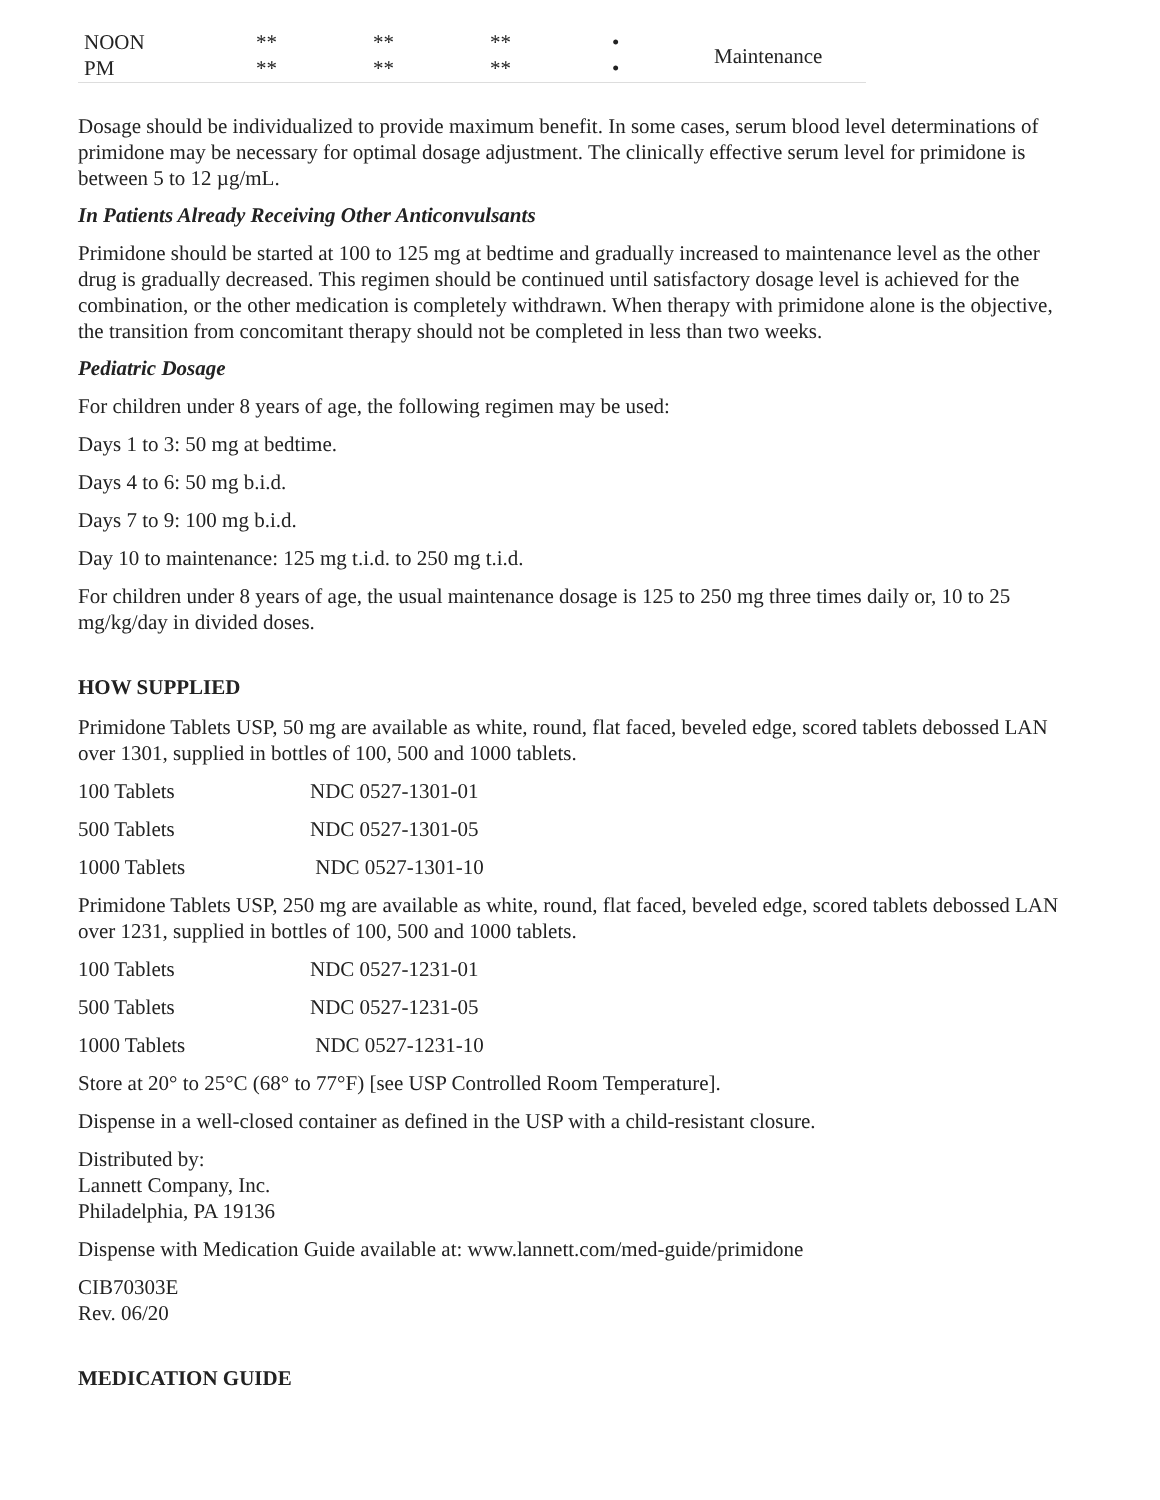| NOON | ** | ** | ** | • | Maintenance |
| PM | ** | ** | ** | • | |
Dosage should be individualized to provide maximum benefit. In some cases, serum blood level determinations of primidone may be necessary for optimal dosage adjustment. The clinically effective serum level for primidone is between 5 to 12 µg/mL.
In Patients Already Receiving Other Anticonvulsants
Primidone should be started at 100 to 125 mg at bedtime and gradually increased to maintenance level as the other drug is gradually decreased. This regimen should be continued until satisfactory dosage level is achieved for the combination, or the other medication is completely withdrawn. When therapy with primidone alone is the objective, the transition from concomitant therapy should not be completed in less than two weeks.
Pediatric Dosage
For children under 8 years of age, the following regimen may be used:
Days 1 to 3: 50 mg at bedtime.
Days 4 to 6: 50 mg b.i.d.
Days 7 to 9: 100 mg b.i.d.
Day 10 to maintenance: 125 mg t.i.d. to 250 mg t.i.d.
For children under 8 years of age, the usual maintenance dosage is 125 to 250 mg three times daily or, 10 to 25 mg/kg/day in divided doses.
HOW SUPPLIED
Primidone Tablets USP, 50 mg are available as white, round, flat faced, beveled edge, scored tablets debossed LAN over 1301, supplied in bottles of 100, 500 and 1000 tablets.
| 100 Tablets | NDC 0527-1301-01 |
| 500 Tablets | NDC 0527-1301-05 |
| 1000 Tablets | NDC 0527-1301-10 |
Primidone Tablets USP, 250 mg are available as white, round, flat faced, beveled edge, scored tablets debossed LAN over 1231, supplied in bottles of 100, 500 and 1000 tablets.
| 100 Tablets | NDC 0527-1231-01 |
| 500 Tablets | NDC 0527-1231-05 |
| 1000 Tablets | NDC 0527-1231-10 |
Store at 20° to 25°C (68° to 77°F) [see USP Controlled Room Temperature].
Dispense in a well-closed container as defined in the USP with a child-resistant closure.
Distributed by:
Lannett Company, Inc.
Philadelphia, PA 19136
Dispense with Medication Guide available at: www.lannett.com/med-guide/primidone
CIB70303E
Rev. 06/20
MEDICATION GUIDE